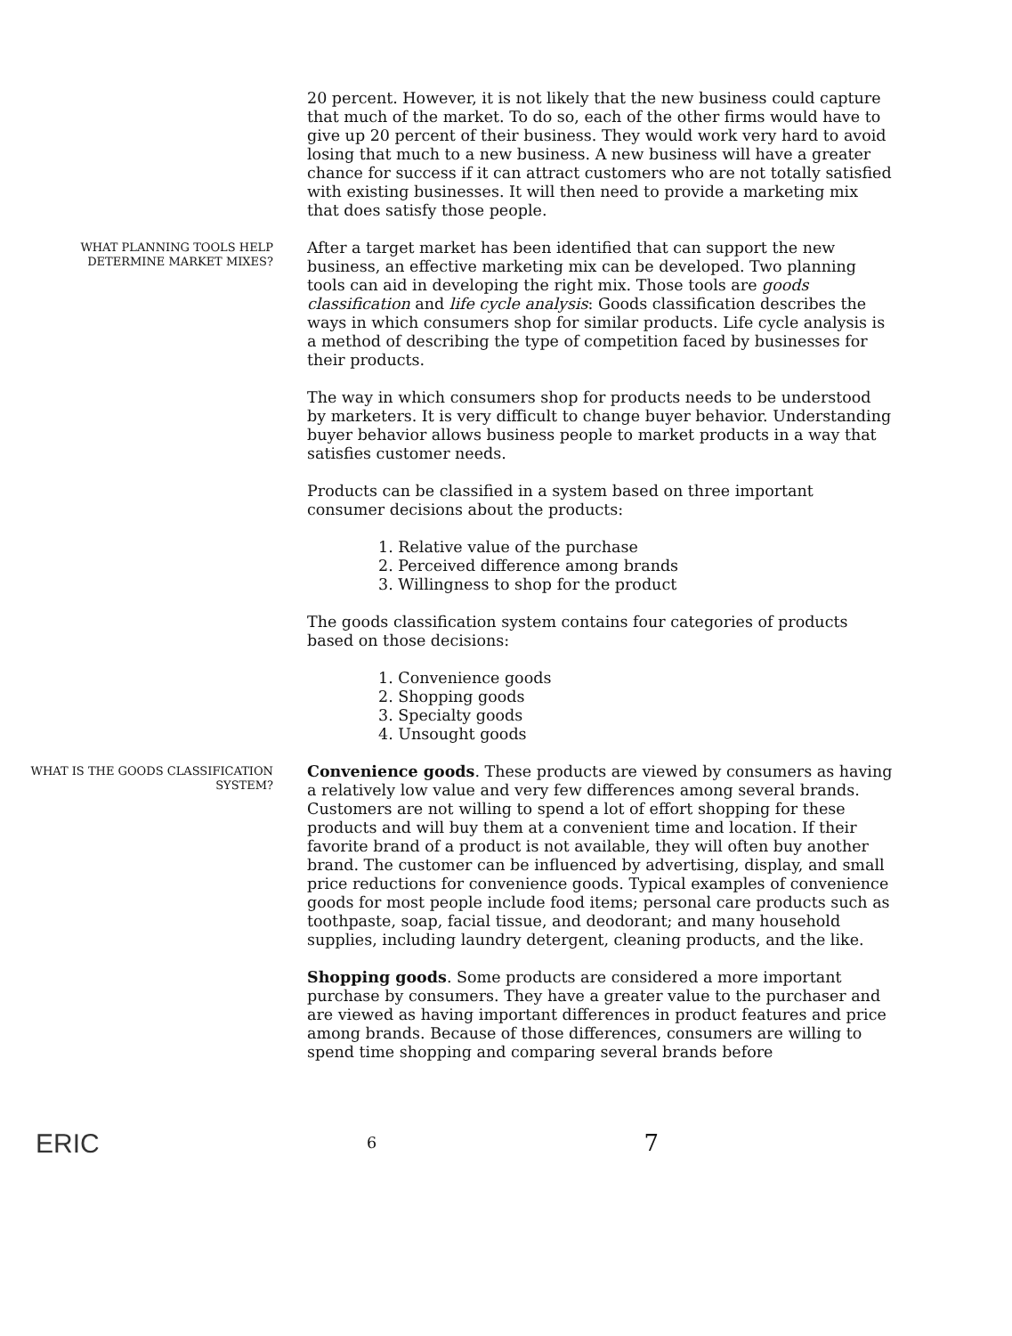20 percent. However, it is not likely that the new business could capture that much of the market. To do so, each of the other firms would have to give up 20 percent of their business. They would work very hard to avoid losing that much to a new business. A new business will have a greater chance for success if it can attract customers who are not totally satisfied with existing businesses. It will then need to provide a marketing mix that does satisfy those people.
WHAT PLANNING TOOLS HELP DETERMINE MARKET MIXES?
After a target market has been identified that can support the new business, an effective marketing mix can be developed. Two planning tools can aid in developing the right mix. Those tools are goods classification and life cycle analysis: Goods classification describes the ways in which consumers shop for similar products. Life cycle analysis is a method of describing the type of competition faced by businesses for their products.
The way in which consumers shop for products needs to be understood by marketers. It is very difficult to change buyer behavior. Understanding buyer behavior allows business people to market products in a way that satisfies customer needs.
Products can be classified in a system based on three important consumer decisions about the products:
1. Relative value of the purchase
2. Perceived difference among brands
3. Willingness to shop for the product
The goods classification system contains four categories of products based on those decisions:
1. Convenience goods
2. Shopping goods
3. Specialty goods
4. Unsought goods
WHAT IS THE GOODS CLASSIFICATION SYSTEM?
Convenience goods. These products are viewed by consumers as having a relatively low value and very few differences among several brands. Customers are not willing to spend a lot of effort shopping for these products and will buy them at a convenient time and location. If their favorite brand of a product is not available, they will often buy another brand. The customer can be influenced by advertising, display, and small price reductions for convenience goods. Typical examples of convenience goods for most people include food items; personal care products such as toothpaste, soap, facial tissue, and deodorant; and many household supplies, including laundry detergent, cleaning products, and the like.
Shopping goods. Some products are considered a more important purchase by consumers. They have a greater value to the purchaser and are viewed as having important differences in product features and price among brands. Because of those differences, consumers are willing to spend time shopping and comparing several brands before
ERIC 6 7